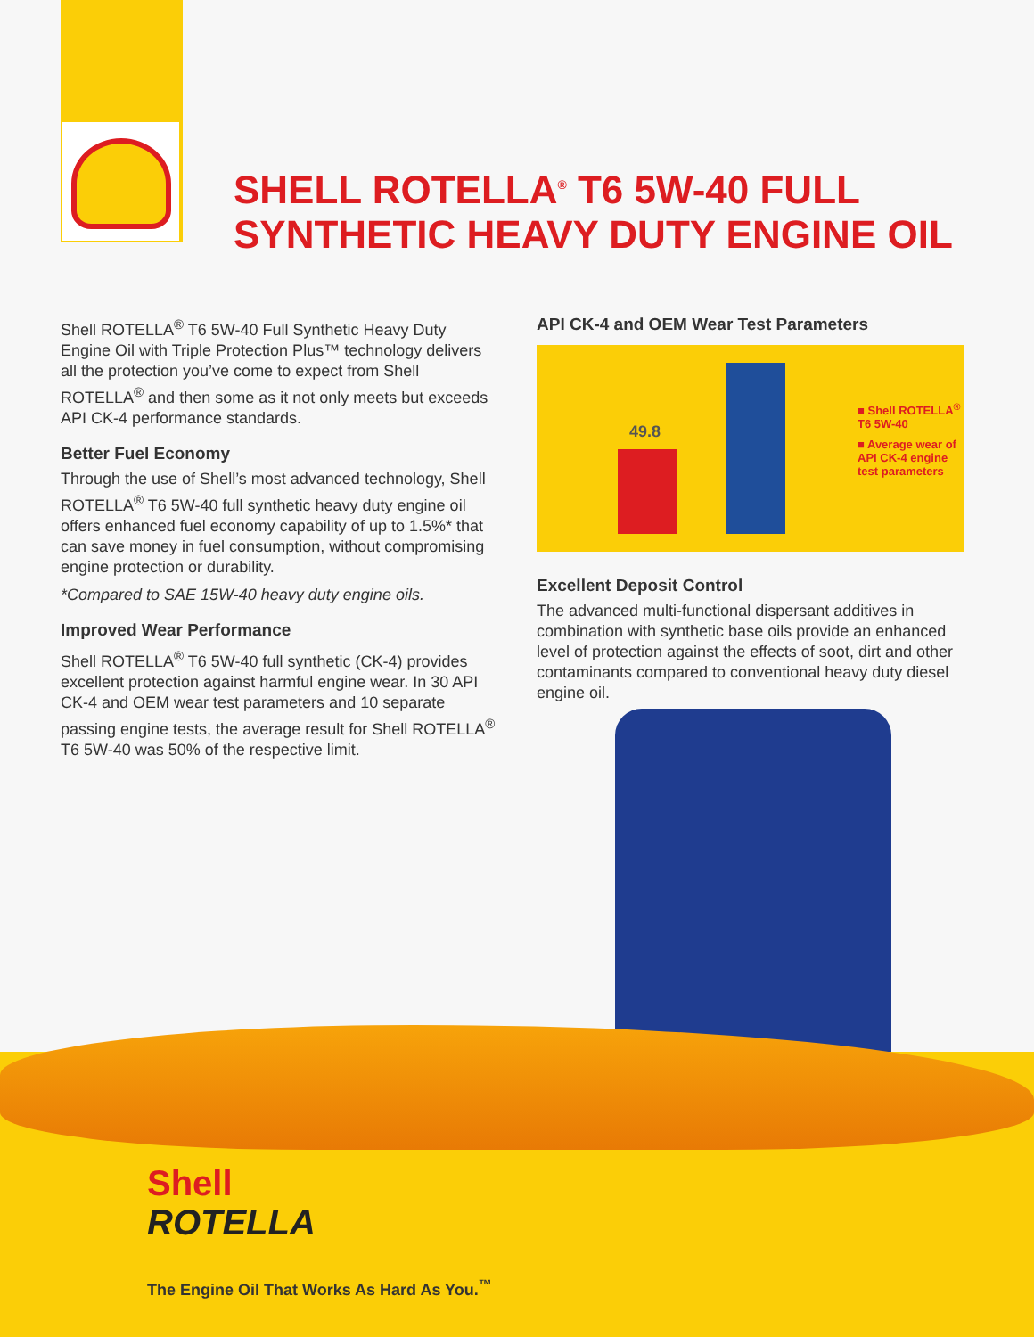SHELL ROTELLA<sup>®</sup> T6 5W-40 FULL
SYNTHETIC HEAVY DUTY ENGINE OIL
Shell ROTELLA<sup>®</sup> T6 5W-40 Full Synthetic Heavy Duty Engine Oil with Triple Protection Plus™ technology delivers all the protection you’ve come to expect from Shell ROTELLA<sup>®</sup> and then some as it not only meets but exceeds API CK-4 performance standards.
Better Fuel Economy
Through the use of Shell’s most advanced technology, Shell ROTELLA<sup>®</sup> T6 5W-40 full synthetic heavy duty engine oil offers enhanced fuel economy capability of up to 1.5%* that can save money in fuel consumption, without compromising engine protection or durability.
*Compared to SAE 15W-40 heavy duty engine oils.
Improved Wear Performance
Shell ROTELLA<sup>®</sup> T6 5W-40 full synthetic (CK-4) provides excellent protection against harmful engine wear. In 30 API CK-4 and OEM wear test parameters and 10 separate passing engine tests, the average result for Shell ROTELLA<sup>®</sup> T6 5W-40 was 50% of the respective limit.
API CK-4 and OEM Wear Test Parameters
49.8
■ Shell ROTELLA<sup>®</sup> T6 5W-40
■ Average wear of API CK-4 engine test parameters
Excellent Deposit Control
The advanced multi-functional dispersant additives in combination with synthetic base oils provide an enhanced level of protection against the effects of soot, dirt and other contaminants compared to conventional heavy duty diesel engine oil.
Shell
ROTELLA
The Engine Oil That Works As Hard As You.<sup>™</sup>